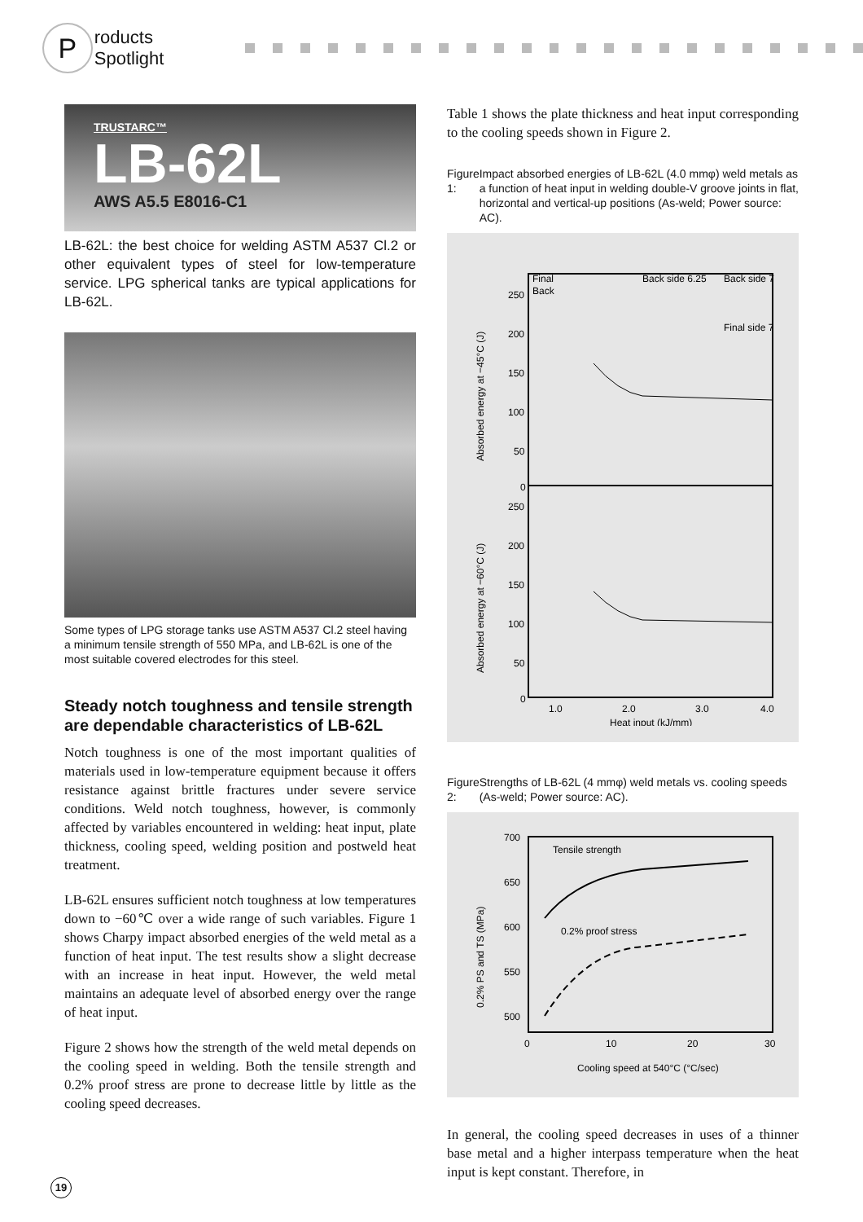Products Spotlight
TRUSTARC™
LB-62L
AWS A5.5 E8016-C1
LB-62L: the best choice for welding ASTM A537 Cl.2 or other equivalent types of steel for low-temperature service. LPG spherical tanks are typical applications for LB-62L.
Some types of LPG storage tanks use ASTM A537 Cl.2 steel having a minimum tensile strength of 550 MPa, and LB-62L is one of the most suitable covered electrodes for this steel.
Steady notch toughness and tensile strength are dependable characteristics of LB-62L
Notch toughness is one of the most important qualities of materials used in low-temperature equipment because it offers resistance against brittle fractures under severe service conditions. Weld notch toughness, however, is commonly affected by variables encountered in welding: heat input, plate thickness, cooling speed, welding position and postweld heat treatment.
LB-62L ensures sufficient notch toughness at low temperatures down to −60℃ over a wide range of such variables. Figure 1 shows Charpy impact absorbed energies of the weld metal as a function of heat input. The test results show a slight decrease with an increase in heat input. However, the weld metal maintains an adequate level of absorbed energy over the range of heat input.
Figure 2 shows how the strength of the weld metal depends on the cooling speed in welding. Both the tensile strength and 0.2% proof stress are prone to decrease little by little as the cooling speed decreases.
Table 1 shows the plate thickness and heat input corresponding to the cooling speeds shown in Figure 2.
Figure 1: Impact absorbed energies of LB-62L (4.0 mmφ) weld metals as a function of heat input in welding double-V groove joints in flat, horizontal and vertical-up positions (As-weld; Power source: AC).
250
200
150
100
50
0
250
200
150
100
50
0
1.0
2.0
3.0
4.0
Heat input (kJ/mm)
Final
Back
Back side 6.25
Back side 7
Final side 7
Absorbed energy at −45°C (J)
Absorbed energy at −60°C (J)
Figure 2: Strengths of LB-62L (4 mmφ) weld metals vs. cooling speeds (As-weld; Power source: AC).
Tensile strength
0.2% proof stress
700
650
600
550
500
0
10
20
30
Cooling speed at 540°C (°C/sec)
0.2% PS and TS (MPa)
In general, the cooling speed decreases in uses of a thinner base metal and a higher interpass temperature when the heat input is kept constant. Therefore, in
19